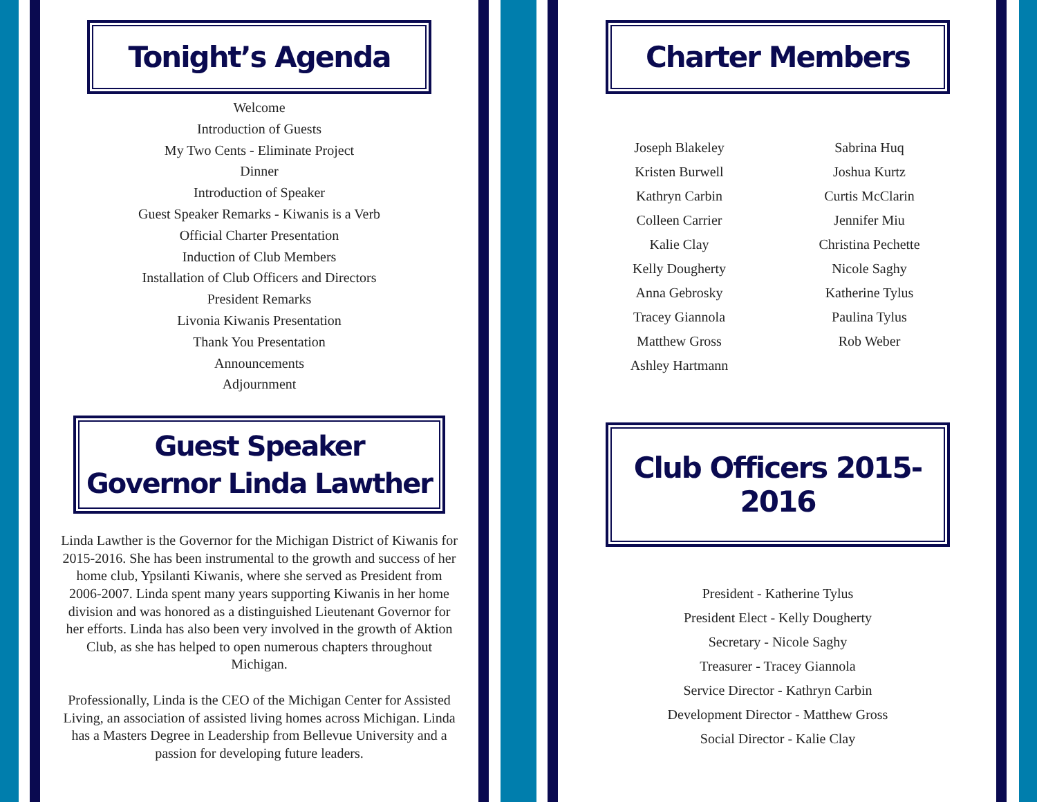Tonight’s Agenda
Welcome
Introduction of Guests
My Two Cents - Eliminate Project
Dinner
Introduction of Speaker
Guest Speaker Remarks - Kiwanis is a Verb
Official Charter Presentation
Induction of Club Members
Installation of Club Officers and Directors
President Remarks
Livonia Kiwanis Presentation
Thank You Presentation
Announcements
Adjournment
Guest Speaker
Governor Linda Lawther
Linda Lawther is the Governor for the Michigan District of Kiwanis for 2015-2016. She has been instrumental to the growth and success of her home club, Ypsilanti Kiwanis, where she served as President from 2006-2007. Linda spent many years supporting Kiwanis in her home division and was honored as a distinguished Lieutenant Governor for her efforts. Linda has also been very involved in the growth of Aktion Club, as she has helped to open numerous chapters throughout Michigan.
Professionally, Linda is the CEO of the Michigan Center for Assisted Living, an association of assisted living homes across Michigan. Linda has a Masters Degree in Leadership from Bellevue University and a passion for developing future leaders.
Charter Members
Joseph Blakeley
Kristen Burwell
Kathryn Carbin
Colleen Carrier
Kalie Clay
Kelly Dougherty
Anna Gebrosky
Tracey Giannola
Matthew Gross
Ashley Hartmann
Sabrina Huq
Joshua Kurtz
Curtis McClarin
Jennifer Miu
Christina Pechette
Nicole Saghy
Katherine Tylus
Paulina Tylus
Rob Weber
Club Officers 2015-2016
President - Katherine Tylus
President Elect - Kelly Dougherty
Secretary - Nicole Saghy
Treasurer - Tracey Giannola
Service Director - Kathryn Carbin
Development Director - Matthew Gross
Social Director - Kalie Clay